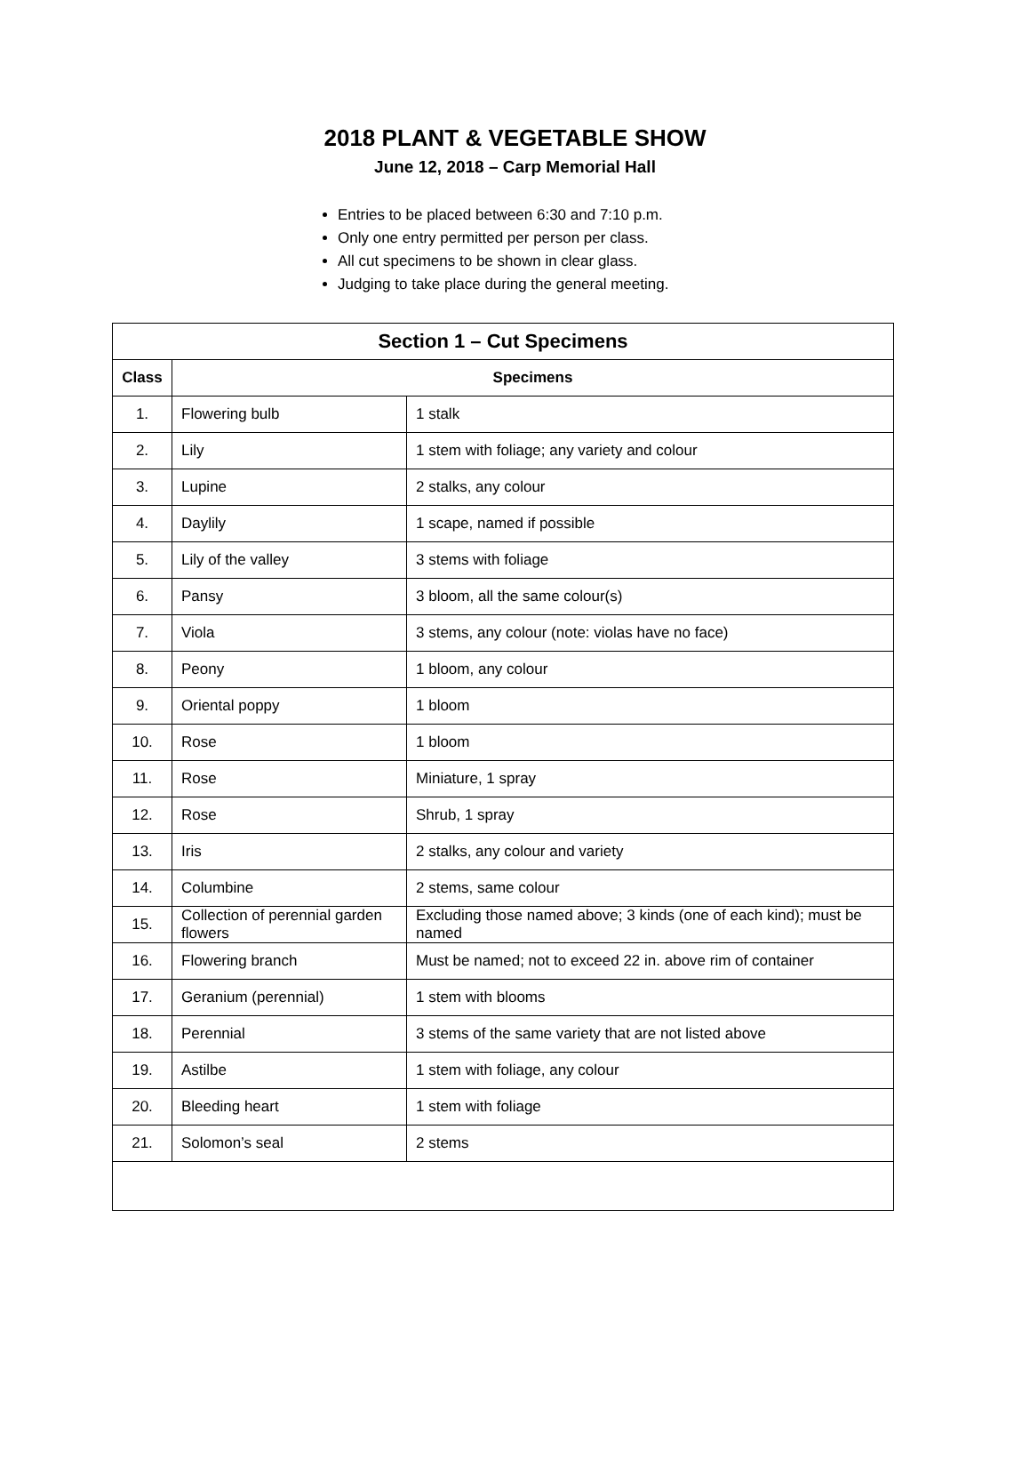2018 PLANT & VEGETABLE SHOW
June 12, 2018 – Carp Memorial Hall
Entries to be placed between 6:30 and 7:10 p.m.
Only one entry permitted per person per class.
All cut specimens to be shown in clear glass.
Judging to take place during the general meeting.
| Section 1 – Cut Specimens | | |
| --- | --- | --- |
| Class | Specimens | |
| 1. | Flowering bulb | 1 stalk |
| 2. | Lily | 1 stem with foliage; any variety and colour |
| 3. | Lupine | 2 stalks, any colour |
| 4. | Daylily | 1 scape, named if possible |
| 5. | Lily of the valley | 3 stems with foliage |
| 6. | Pansy | 3 bloom, all the same colour(s) |
| 7. | Viola | 3 stems, any colour (note: violas have no face) |
| 8. | Peony | 1 bloom, any colour |
| 9. | Oriental poppy | 1 bloom |
| 10. | Rose | 1 bloom |
| 11. | Rose | Miniature, 1 spray |
| 12. | Rose | Shrub, 1 spray |
| 13. | Iris | 2 stalks, any colour and variety |
| 14. | Columbine | 2 stems, same colour |
| 15. | Collection of perennial garden flowers | Excluding those named above; 3 kinds (one of each kind); must be named |
| 16. | Flowering branch | Must be named; not to exceed 22 in. above rim of container |
| 17. | Geranium (perennial) | 1 stem with blooms |
| 18. | Perennial | 3 stems of the same variety that are not listed above |
| 19. | Astilbe | 1 stem with foliage, any colour |
| 20. | Bleeding heart | 1 stem with foliage |
| 21. | Solomon’s seal | 2 stems |